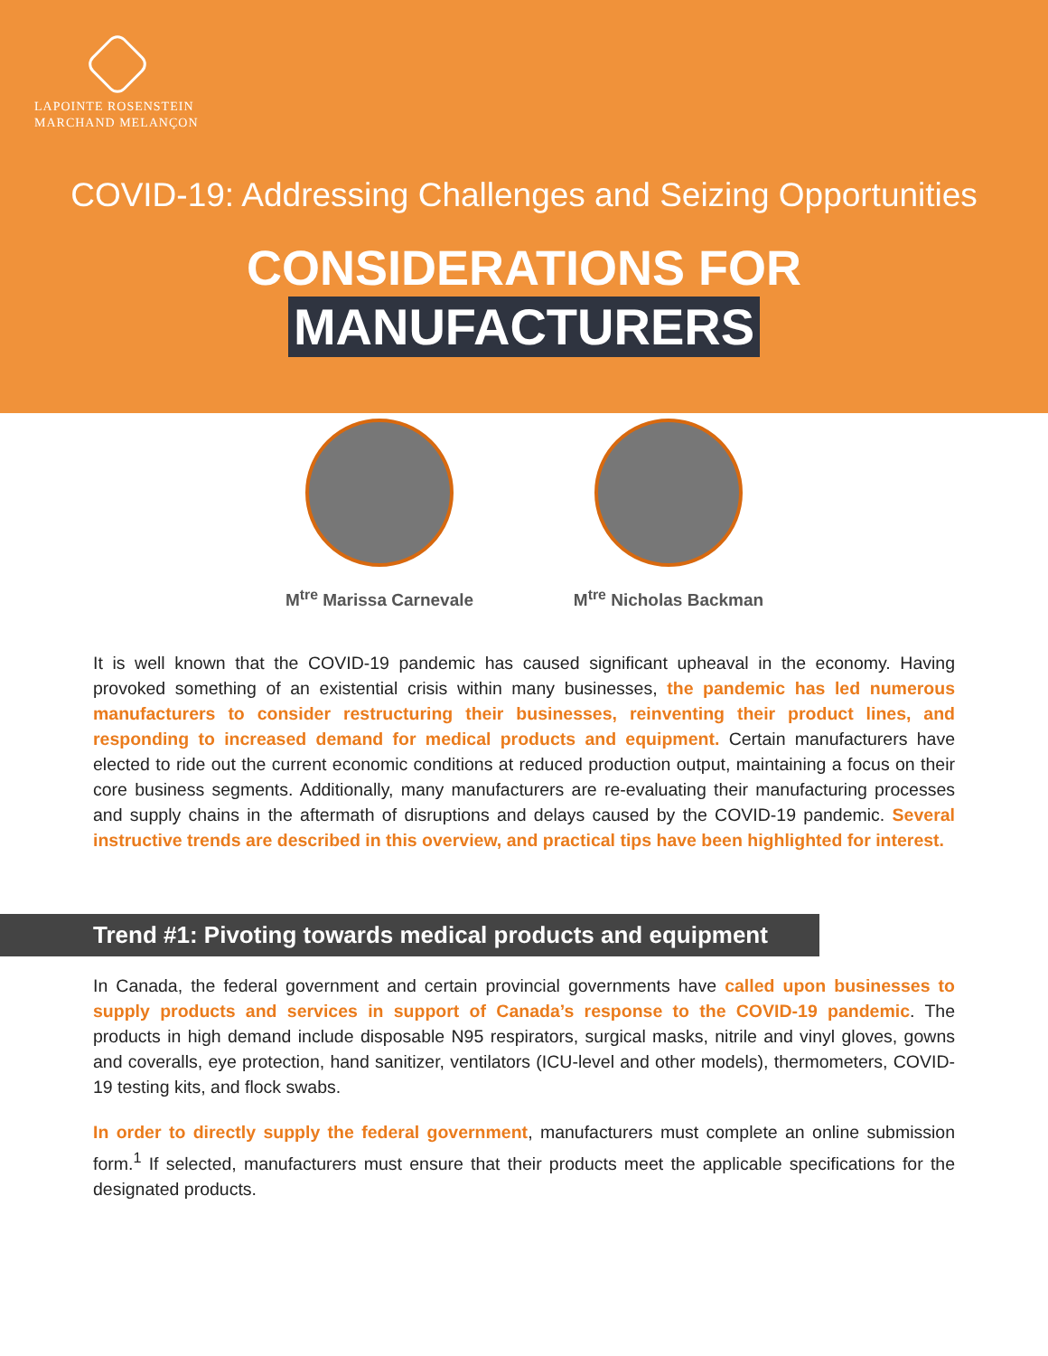LAPOINTE ROSENSTEIN
MARCHAND MELANÇON
COVID-19: Addressing Challenges and Seizing Opportunities
CONSIDERATIONS FOR
MANUFACTURERS
M<sup>tre</sup> Marissa Carnevale M<sup>tre</sup> Nicholas Backman
It is well known that the COVID-19 pandemic has caused significant upheaval in the economy. Having provoked something of an existential crisis within many businesses, the pandemic has led numerous manufacturers to consider restructuring their businesses, reinventing their product lines, and responding to increased demand for medical products and equipment. Certain manufacturers have elected to ride out the current economic conditions at reduced production output, maintaining a focus on their core business segments. Additionally, many manufacturers are re-evaluating their manufacturing processes and supply chains in the aftermath of disruptions and delays caused by the COVID-19 pandemic. Several instructive trends are described in this overview, and practical tips have been highlighted for interest.
Trend #1: Pivoting towards medical products and equipment
In Canada, the federal government and certain provincial governments have called upon businesses to supply products and services in support of Canada’s response to the COVID-19 pandemic. The products in high demand include disposable N95 respirators, surgical masks, nitrile and vinyl gloves, gowns and coveralls, eye protection, hand sanitizer, ventilators (ICU-level and other models), thermometers, COVID-19 testing kits, and flock swabs.
In order to directly supply the federal government, manufacturers must complete an online submission form.<sup>1</sup> If selected, manufacturers must ensure that their products meet the applicable specifications for the designated products.